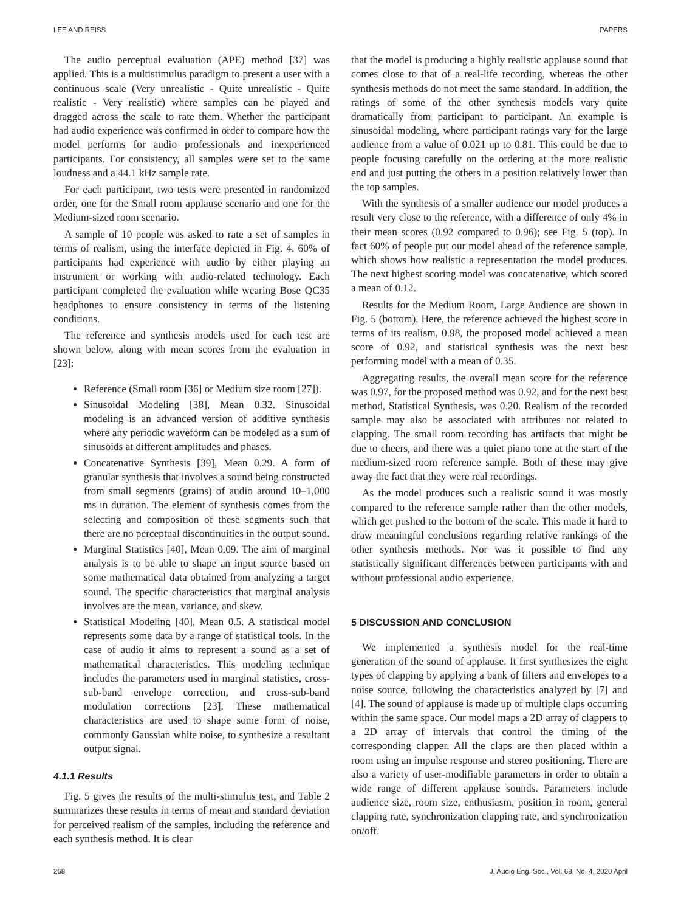LEE AND REISS PAPERS
The audio perceptual evaluation (APE) method [37] was applied. This is a multistimulus paradigm to present a user with a continuous scale (Very unrealistic - Quite unrealistic - Quite realistic - Very realistic) where samples can be played and dragged across the scale to rate them. Whether the participant had audio experience was confirmed in order to compare how the model performs for audio professionals and inexperienced participants. For consistency, all samples were set to the same loudness and a 44.1 kHz sample rate.
For each participant, two tests were presented in randomized order, one for the Small room applause scenario and one for the Medium-sized room scenario.
A sample of 10 people was asked to rate a set of samples in terms of realism, using the interface depicted in Fig. 4. 60% of participants had experience with audio by either playing an instrument or working with audio-related technology. Each participant completed the evaluation while wearing Bose QC35 headphones to ensure consistency in terms of the listening conditions.
The reference and synthesis models used for each test are shown below, along with mean scores from the evaluation in [23]:
Reference (Small room [36] or Medium size room [27]).
Sinusoidal Modeling [38], Mean 0.32. Sinusoidal modeling is an advanced version of additive synthesis where any periodic waveform can be modeled as a sum of sinusoids at different amplitudes and phases.
Concatenative Synthesis [39], Mean 0.29. A form of granular synthesis that involves a sound being constructed from small segments (grains) of audio around 10–1,000 ms in duration. The element of synthesis comes from the selecting and composition of these segments such that there are no perceptual discontinuities in the output sound.
Marginal Statistics [40], Mean 0.09. The aim of marginal analysis is to be able to shape an input source based on some mathematical data obtained from analyzing a target sound. The specific characteristics that marginal analysis involves are the mean, variance, and skew.
Statistical Modeling [40], Mean 0.5. A statistical model represents some data by a range of statistical tools. In the case of audio it aims to represent a sound as a set of mathematical characteristics. This modeling technique includes the parameters used in marginal statistics, cross-sub-band envelope correction, and cross-sub-band modulation corrections [23]. These mathematical characteristics are used to shape some form of noise, commonly Gaussian white noise, to synthesize a resultant output signal.
4.1.1 Results
Fig. 5 gives the results of the multi-stimulus test, and Table 2 summarizes these results in terms of mean and standard deviation for perceived realism of the samples, including the reference and each synthesis method. It is clear
that the model is producing a highly realistic applause sound that comes close to that of a real-life recording, whereas the other synthesis methods do not meet the same standard. In addition, the ratings of some of the other synthesis models vary quite dramatically from participant to participant. An example is sinusoidal modeling, where participant ratings vary for the large audience from a value of 0.021 up to 0.81. This could be due to people focusing carefully on the ordering at the more realistic end and just putting the others in a position relatively lower than the top samples.
With the synthesis of a smaller audience our model produces a result very close to the reference, with a difference of only 4% in their mean scores (0.92 compared to 0.96); see Fig. 5 (top). In fact 60% of people put our model ahead of the reference sample, which shows how realistic a representation the model produces. The next highest scoring model was concatenative, which scored a mean of 0.12.
Results for the Medium Room, Large Audience are shown in Fig. 5 (bottom). Here, the reference achieved the highest score in terms of its realism, 0.98, the proposed model achieved a mean score of 0.92, and statistical synthesis was the next best performing model with a mean of 0.35.
Aggregating results, the overall mean score for the reference was 0.97, for the proposed method was 0.92, and for the next best method, Statistical Synthesis, was 0.20. Realism of the recorded sample may also be associated with attributes not related to clapping. The small room recording has artifacts that might be due to cheers, and there was a quiet piano tone at the start of the medium-sized room reference sample. Both of these may give away the fact that they were real recordings.
As the model produces such a realistic sound it was mostly compared to the reference sample rather than the other models, which get pushed to the bottom of the scale. This made it hard to draw meaningful conclusions regarding relative rankings of the other synthesis methods. Nor was it possible to find any statistically significant differences between participants with and without professional audio experience.
5 DISCUSSION AND CONCLUSION
We implemented a synthesis model for the real-time generation of the sound of applause. It first synthesizes the eight types of clapping by applying a bank of filters and envelopes to a noise source, following the characteristics analyzed by [7] and [4]. The sound of applause is made up of multiple claps occurring within the same space. Our model maps a 2D array of clappers to a 2D array of intervals that control the timing of the corresponding clapper. All the claps are then placed within a room using an impulse response and stereo positioning. There are also a variety of user-modifiable parameters in order to obtain a wide range of different applause sounds. Parameters include audience size, room size, enthusiasm, position in room, general clapping rate, synchronization clapping rate, and synchronization on/off.
268 J. Audio Eng. Soc., Vol. 68, No. 4, 2020 April